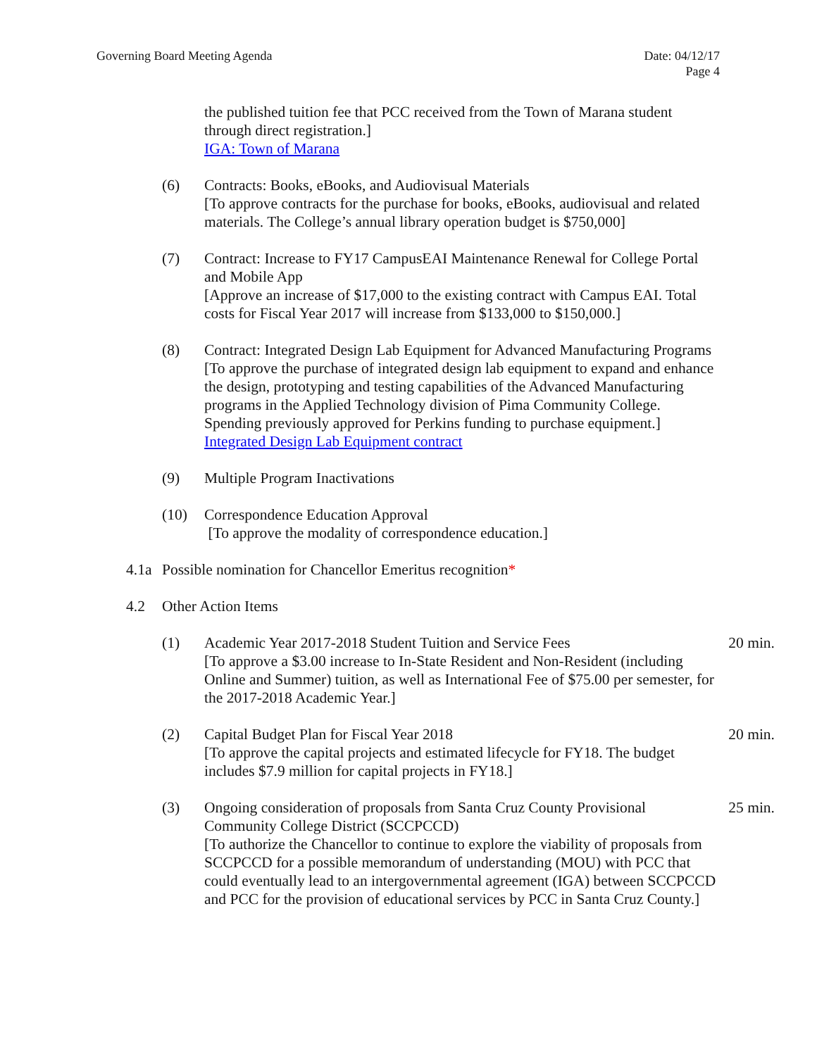Governing Board Meeting Agenda Date: 04/12/17
Page 4
the published tuition fee that PCC received from the Town of Marana student through direct registration.]
IGA: Town of Marana
(6) Contracts: Books, eBooks, and Audiovisual Materials
[To approve contracts for the purchase for books, eBooks, audiovisual and related materials. The College’s annual library operation budget is $750,000]
(7) Contract: Increase to FY17 CampusEAI Maintenance Renewal for College Portal and Mobile App
[Approve an increase of $17,000 to the existing contract with Campus EAI. Total costs for Fiscal Year 2017 will increase from $133,000 to $150,000.]
(8) Contract: Integrated Design Lab Equipment for Advanced Manufacturing Programs
[To approve the purchase of integrated design lab equipment to expand and enhance the design, prototyping and testing capabilities of the Advanced Manufacturing programs in the Applied Technology division of Pima Community College. Spending previously approved for Perkins funding to purchase equipment.]
Integrated Design Lab Equipment contract
(9) Multiple Program Inactivations
(10) Correspondence Education Approval
[To approve the modality of correspondence education.]
4.1a
Possible nomination for Chancellor Emeritus recognition*
4.2 Other Action Items
(1) Academic Year 2017-2018 Student Tuition and Service Fees
[To approve a $3.00 increase to In-State Resident and Non-Resident (including Online and Summer) tuition, as well as International Fee of $75.00 per semester, for the 2017-2018 Academic Year.]
20 min.
(2) Capital Budget Plan for Fiscal Year 2018
[To approve the capital projects and estimated lifecycle for FY18. The budget includes $7.9 million for capital projects in FY18.]
20 min.
(3) Ongoing consideration of proposals from Santa Cruz County Provisional Community College District (SCCPCCD)
[To authorize the Chancellor to continue to explore the viability of proposals from SCCPCCD for a possible memorandum of understanding (MOU) with PCC that could eventually lead to an intergovernmental agreement (IGA) between SCCPCCD and PCC for the provision of educational services by PCC in Santa Cruz County.]
25 min.